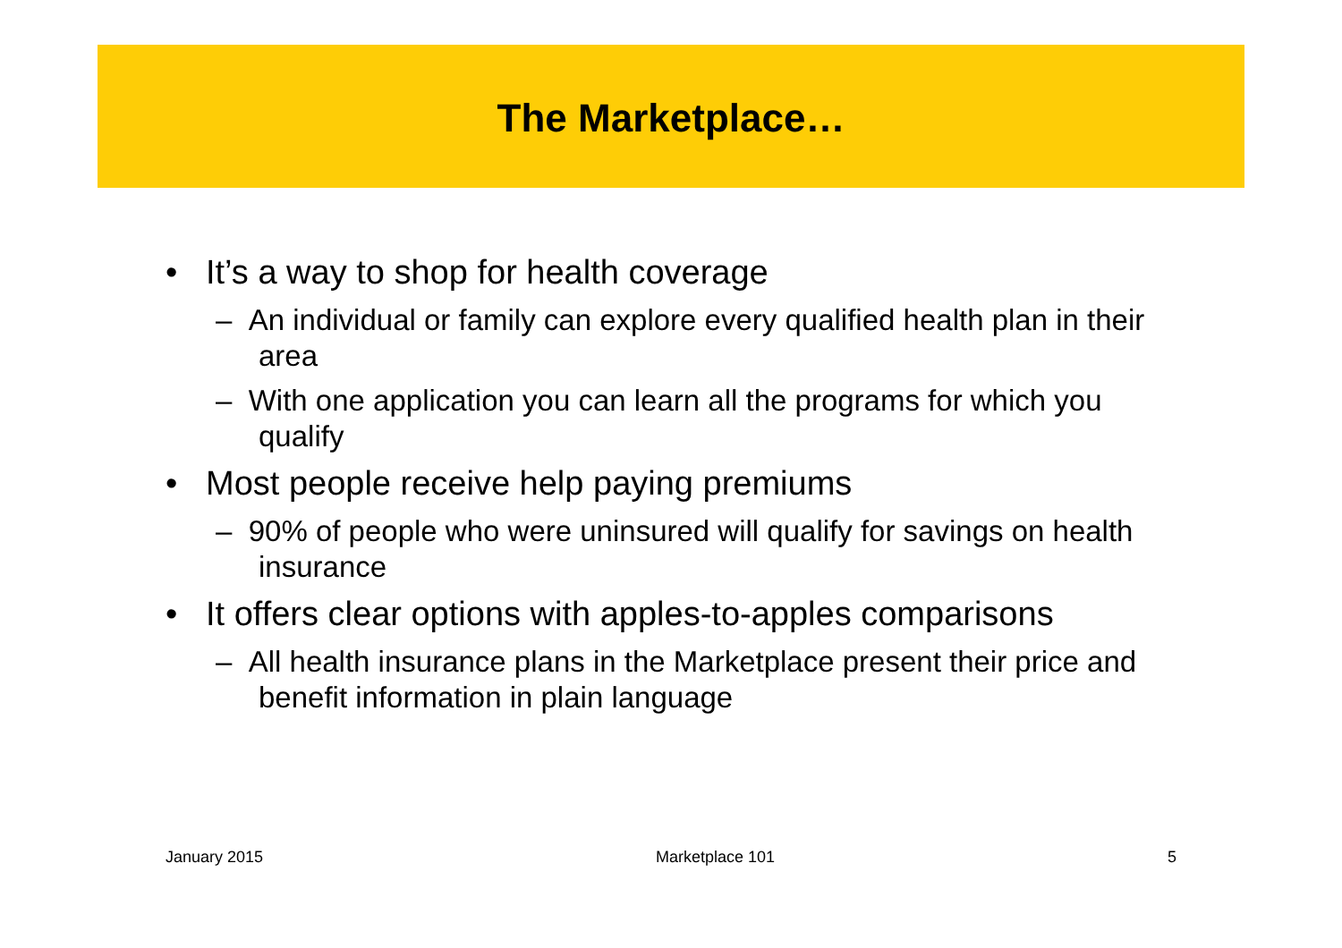The Marketplace…
• It’s a way to shop for health coverage
– An individual or family can explore every qualified health plan in their area
– With one application you can learn all the programs for which you qualify
• Most people receive help paying premiums
– 90% of people who were uninsured will qualify for savings on health insurance
• It offers clear options with apples-to-apples comparisons
– All health insurance plans in the Marketplace present their price and benefit information in plain language
January 2015 Marketplace 101 5